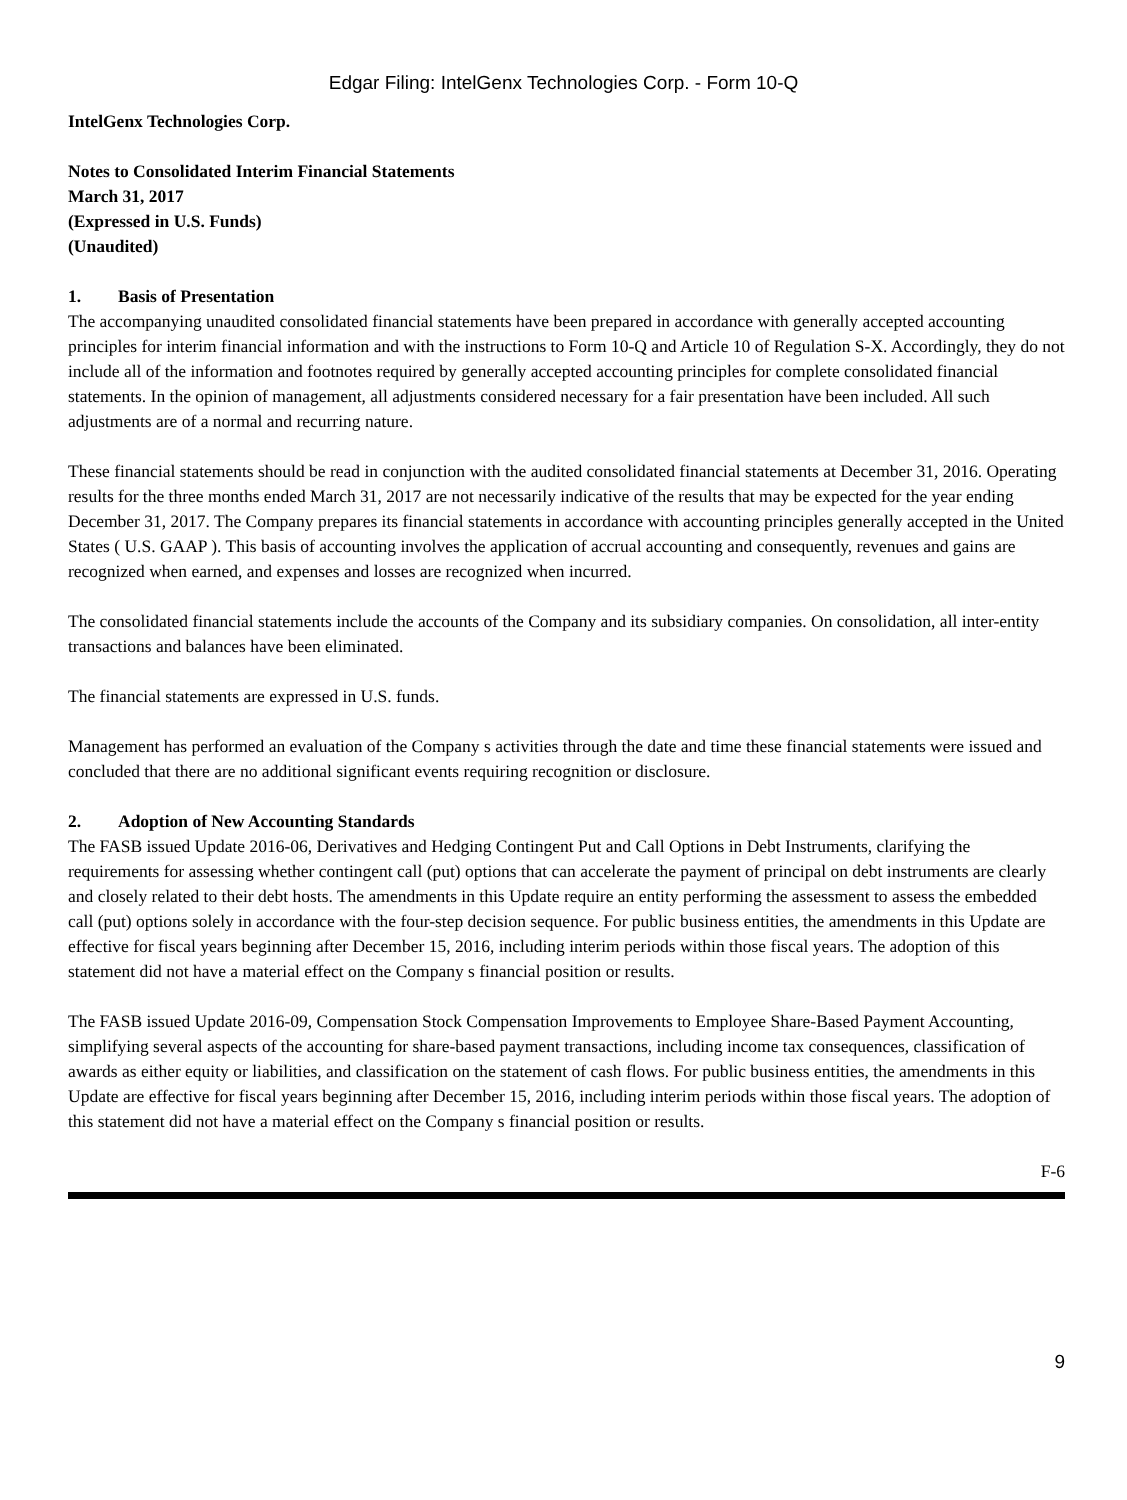Edgar Filing: IntelGenx Technologies Corp. - Form 10-Q
IntelGenx Technologies Corp.
Notes to Consolidated Interim Financial Statements
March 31, 2017
(Expressed in U.S. Funds)
(Unaudited)
1. Basis of Presentation
The accompanying unaudited consolidated financial statements have been prepared in accordance with generally accepted accounting principles for interim financial information and with the instructions to Form 10-Q and Article 10 of Regulation S-X. Accordingly, they do not include all of the information and footnotes required by generally accepted accounting principles for complete consolidated financial statements. In the opinion of management, all adjustments considered necessary for a fair presentation have been included. All such adjustments are of a normal and recurring nature.
These financial statements should be read in conjunction with the audited consolidated financial statements at December 31, 2016. Operating results for the three months ended March 31, 2017 are not necessarily indicative of the results that may be expected for the year ending December 31, 2017. The Company prepares its financial statements in accordance with accounting principles generally accepted in the United States ( U.S. GAAP ). This basis of accounting involves the application of accrual accounting and consequently, revenues and gains are recognized when earned, and expenses and losses are recognized when incurred.
The consolidated financial statements include the accounts of the Company and its subsidiary companies. On consolidation, all inter-entity transactions and balances have been eliminated.
The financial statements are expressed in U.S. funds.
Management has performed an evaluation of the Company s activities through the date and time these financial statements were issued and concluded that there are no additional significant events requiring recognition or disclosure.
2. Adoption of New Accounting Standards
The FASB issued Update 2016-06, Derivatives and Hedging Contingent Put and Call Options in Debt Instruments, clarifying the requirements for assessing whether contingent call (put) options that can accelerate the payment of principal on debt instruments are clearly and closely related to their debt hosts. The amendments in this Update require an entity performing the assessment to assess the embedded call (put) options solely in accordance with the four-step decision sequence. For public business entities, the amendments in this Update are effective for fiscal years beginning after December 15, 2016, including interim periods within those fiscal years. The adoption of this statement did not have a material effect on the Company s financial position or results.
The FASB issued Update 2016-09, Compensation Stock Compensation Improvements to Employee Share-Based Payment Accounting, simplifying several aspects of the accounting for share-based payment transactions, including income tax consequences, classification of awards as either equity or liabilities, and classification on the statement of cash flows. For public business entities, the amendments in this Update are effective for fiscal years beginning after December 15, 2016, including interim periods within those fiscal years. The adoption of this statement did not have a material effect on the Company s financial position or results.
F-6
9